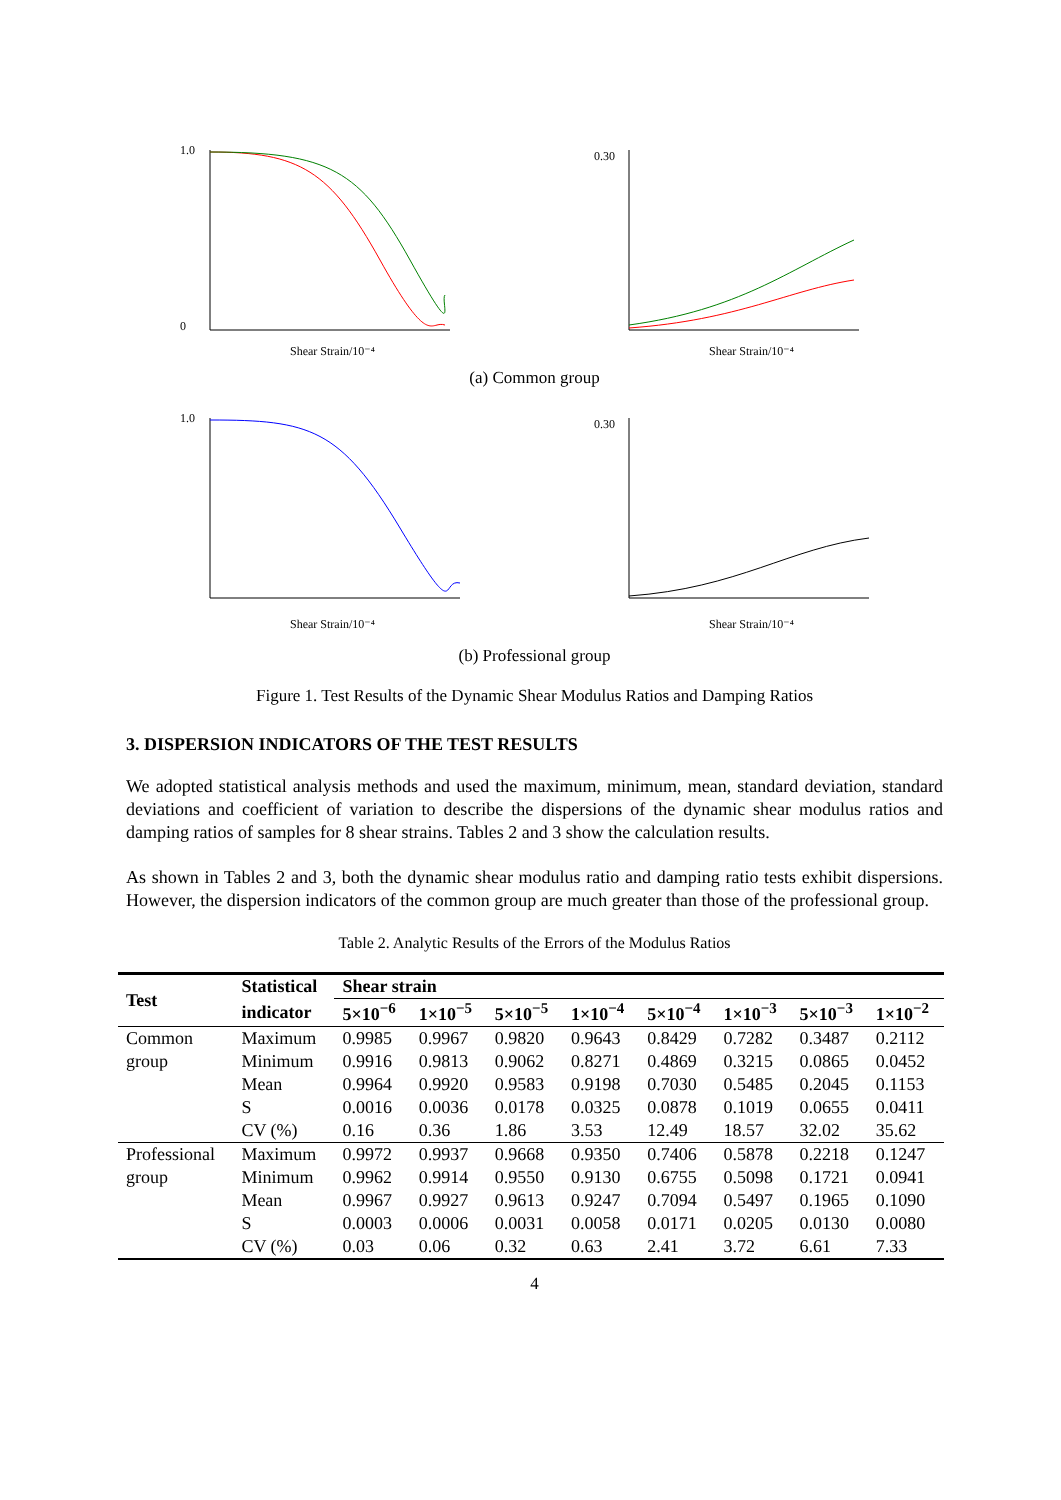1.0
0
Shear Strain/10⁻⁴
0.30
Shear Strain/10⁻⁴
(a) Common group
1.0
Shear Strain/10⁻⁴
0.30
Shear Strain/10⁻⁴
(b) Professional group
Figure 1. Test Results of the Dynamic Shear Modulus Ratios and Damping Ratios
3. DISPERSION INDICATORS OF THE TEST RESULTS
We adopted statistical analysis methods and used the maximum, minimum, mean, standard deviation, standard deviations and coefficient of variation to describe the dispersions of the dynamic shear modulus ratios and damping ratios of samples for 8 shear strains. Tables 2 and 3 show the calculation results.
As shown in Tables 2 and 3, both the dynamic shear modulus ratio and damping ratio tests exhibit dispersions. However, the dispersion indicators of the common group are much greater than those of the professional group.
Table 2. Analytic Results of the Errors of the Modulus Ratios
| Test | Statistical | Shear strain | | | | | | | |
| --- | --- | --- | --- | --- | --- | --- | --- | --- | --- |
| | indicator | 5×10<sup>−6</sup> | 1×10<sup>−5</sup> | 5×10<sup>−5</sup> | 1×10<sup>−4</sup> | 5×10<sup>−4</sup> | 1×10<sup>−3</sup> | 5×10<sup>−3</sup> | 1×10<sup>−2</sup> |
| Common | Maximum | 0.9985 | 0.9967 | 0.9820 | 0.9643 | 0.8429 | 0.7282 | 0.3487 | 0.2112 |
| group | Minimum | 0.9916 | 0.9813 | 0.9062 | 0.8271 | 0.4869 | 0.3215 | 0.0865 | 0.0452 |
| | Mean | 0.9964 | 0.9920 | 0.9583 | 0.9198 | 0.7030 | 0.5485 | 0.2045 | 0.1153 |
| | S | 0.0016 | 0.0036 | 0.0178 | 0.0325 | 0.0878 | 0.1019 | 0.0655 | 0.0411 |
| | CV (%) | 0.16 | 0.36 | 1.86 | 3.53 | 12.49 | 18.57 | 32.02 | 35.62 |
| Professional | Maximum | 0.9972 | 0.9937 | 0.9668 | 0.9350 | 0.7406 | 0.5878 | 0.2218 | 0.1247 |
| group | Minimum | 0.9962 | 0.9914 | 0.9550 | 0.9130 | 0.6755 | 0.5098 | 0.1721 | 0.0941 |
| | Mean | 0.9967 | 0.9927 | 0.9613 | 0.9247 | 0.7094 | 0.5497 | 0.1965 | 0.1090 |
| | S | 0.0003 | 0.0006 | 0.0031 | 0.0058 | 0.0171 | 0.0205 | 0.0130 | 0.0080 |
| | CV (%) | 0.03 | 0.06 | 0.32 | 0.63 | 2.41 | 3.72 | 6.61 | 7.33 |
4